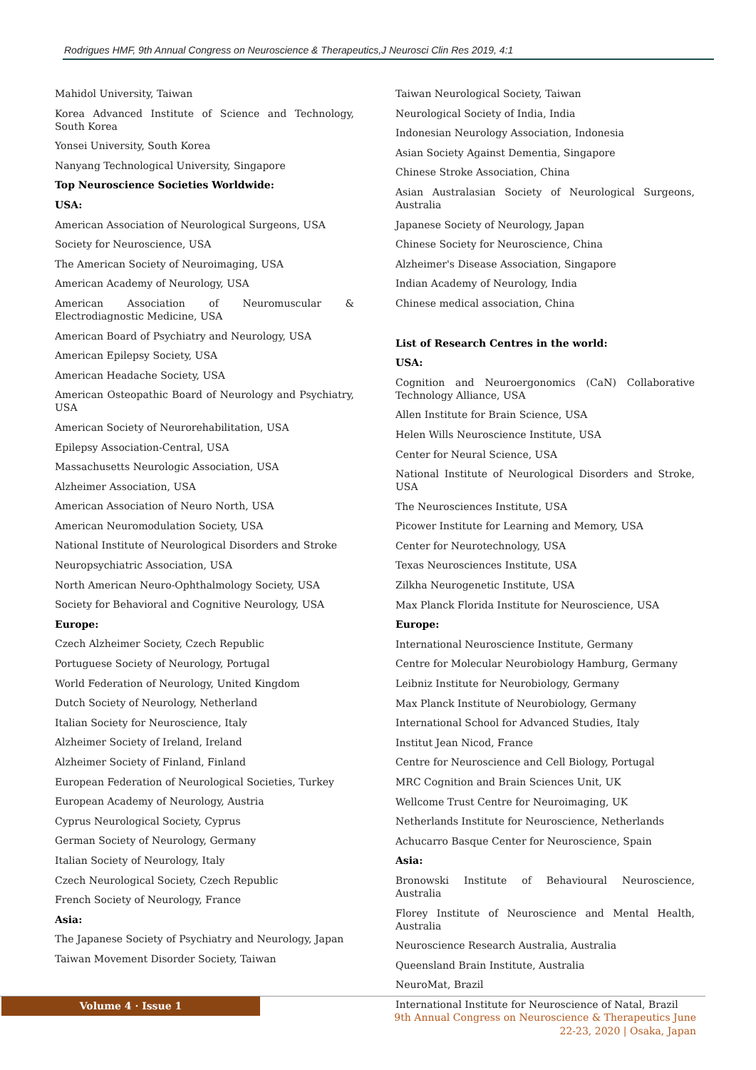Rodrigues HMF, 9th Annual Congress on Neuroscience & Therapeutics,J Neurosci Clin Res 2019, 4:1
Mahidol University, Taiwan
Korea Advanced Institute of Science and Technology, South Korea
Yonsei University, South Korea
Nanyang Technological University, Singapore
Top Neuroscience Societies Worldwide:
USA:
American Association of Neurological Surgeons, USA
Society for Neuroscience, USA
The American Society of Neuroimaging, USA
American Academy of Neurology, USA
American Association of Neuromuscular & Electrodiagnostic Medicine, USA
American Board of Psychiatry and Neurology, USA
American Epilepsy Society, USA
American Headache Society, USA
American Osteopathic Board of Neurology and Psychiatry, USA
American Society of Neurorehabilitation, USA
Epilepsy Association-Central, USA
Massachusetts Neurologic Association, USA
Alzheimer Association, USA
American Association of Neuro North, USA
American Neuromodulation Society, USA
National Institute of Neurological Disorders and Stroke
Neuropsychiatric Association, USA
North American Neuro-Ophthalmology Society, USA
Society for Behavioral and Cognitive Neurology, USA
Europe:
Czech Alzheimer Society, Czech Republic
Portuguese Society of Neurology, Portugal
World Federation of Neurology, United Kingdom
Dutch Society of Neurology, Netherland
Italian Society for Neuroscience, Italy
Alzheimer Society of Ireland, Ireland
Alzheimer Society of Finland, Finland
European Federation of Neurological Societies, Turkey
European Academy of Neurology, Austria
Cyprus Neurological Society, Cyprus
German Society of Neurology, Germany
Italian Society of Neurology, Italy
Czech Neurological Society, Czech Republic
French Society of Neurology, France
Asia:
The Japanese Society of Psychiatry and Neurology, Japan
Taiwan Movement Disorder Society, Taiwan
Taiwan Neurological Society, Taiwan
Neurological Society of India, India
Indonesian Neurology Association, Indonesia
Asian Society Against Dementia, Singapore
Chinese Stroke Association, China
Asian Australasian Society of Neurological Surgeons, Australia
Japanese Society of Neurology, Japan
Chinese Society for Neuroscience, China
Alzheimer's Disease Association, Singapore
Indian Academy of Neurology, India
Chinese medical association, China
List of Research Centres in the world:
USA:
Cognition and Neuroergonomics (CaN) Collaborative Technology Alliance, USA
Allen Institute for Brain Science, USA
Helen Wills Neuroscience Institute, USA
Center for Neural Science, USA
National Institute of Neurological Disorders and Stroke, USA
The Neurosciences Institute, USA
Picower Institute for Learning and Memory, USA
Center for Neurotechnology, USA
Texas Neurosciences Institute, USA
Zilkha Neurogenetic Institute, USA
Max Planck Florida Institute for Neuroscience, USA
Europe:
International Neuroscience Institute, Germany
Centre for Molecular Neurobiology Hamburg, Germany
Leibniz Institute for Neurobiology, Germany
Max Planck Institute of Neurobiology, Germany
International School for Advanced Studies, Italy
Institut Jean Nicod, France
Centre for Neuroscience and Cell Biology, Portugal
MRC Cognition and Brain Sciences Unit, UK
Wellcome Trust Centre for Neuroimaging, UK
Netherlands Institute for Neuroscience, Netherlands
Achucarro Basque Center for Neuroscience, Spain
Asia:
Bronowski Institute of Behavioural Neuroscience, Australia
Florey Institute of Neuroscience and Mental Health, Australia
Neuroscience Research Australia, Australia
Queensland Brain Institute, Australia
NeuroMat, Brazil
International Institute for Neuroscience of Natal, Brazil
Volume 4 · Issue 1
9th Annual Congress on Neuroscience & Therapeutics June
22-23, 2020 | Osaka, Japan